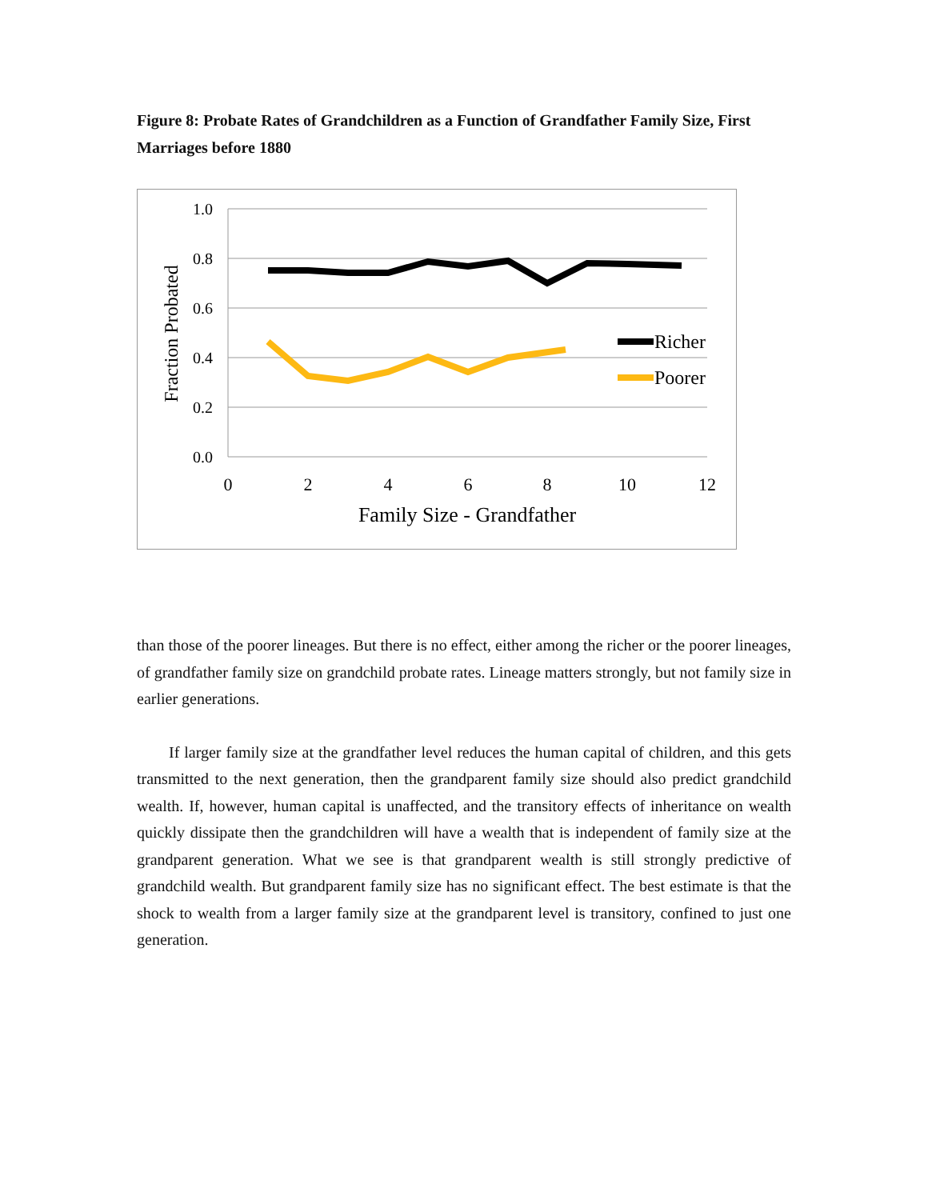Figure 8: Probate Rates of Grandchildren as a Function of Grandfather Family Size, First Marriages before 1880
1.0
0.8
0.6
0.4
0.2
0.0
0
2
4
6
8
10
12
Family Size - Grandfather
Fraction Probated
Richer
Poorer
than those of the poorer lineages. But there is no effect, either among the richer or the poorer lineages, of grandfather family size on grandchild probate rates. Lineage matters strongly, but not family size in earlier generations.
If larger family size at the grandfather level reduces the human capital of children, and this gets transmitted to the next generation, then the grandparent family size should also predict grandchild wealth. If, however, human capital is unaffected, and the transitory effects of inheritance on wealth quickly dissipate then the grandchildren will have a wealth that is independent of family size at the grandparent generation. What we see is that grandparent wealth is still strongly predictive of grandchild wealth. But grandparent family size has no significant effect. The best estimate is that the shock to wealth from a larger family size at the grandparent level is transitory, confined to just one generation.